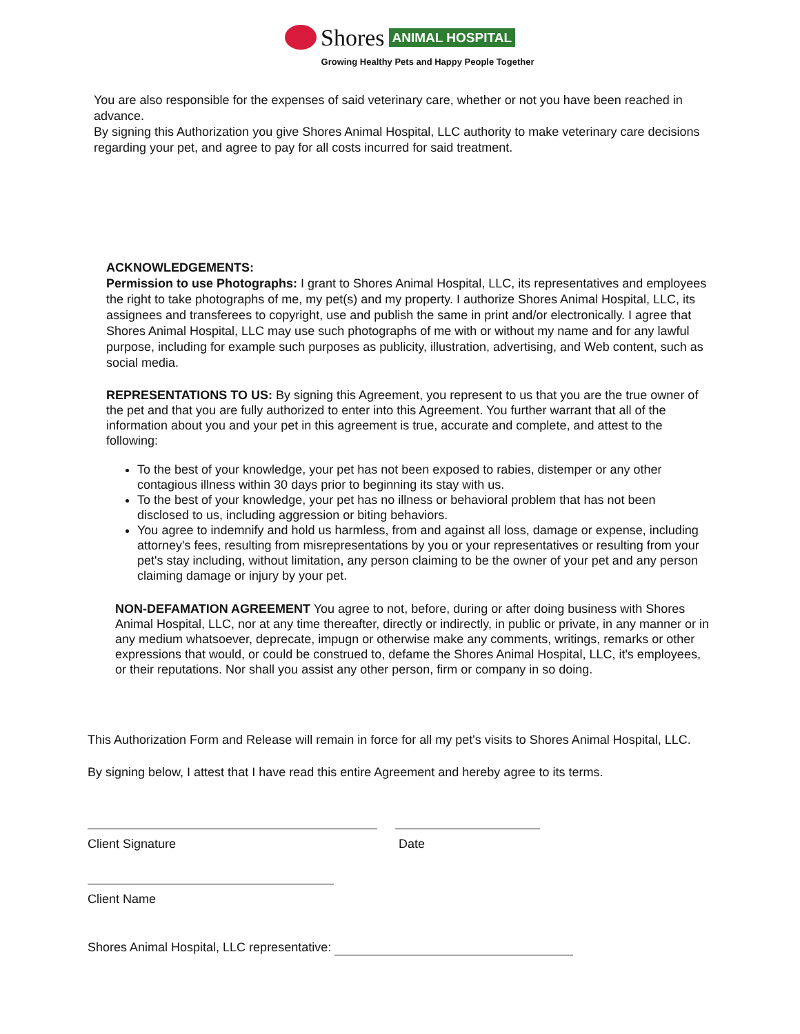Shores ANIMAL HOSPITAL
Growing Healthy Pets and Happy People Together
You are also responsible for the expenses of said veterinary care, whether or not you have been reached in advance.
By signing this Authorization you give Shores Animal Hospital, LLC authority to make veterinary care decisions regarding your pet, and agree to pay for all costs incurred for said treatment.
ACKNOWLEDGEMENTS:
Permission to use Photographs: I grant to Shores Animal Hospital, LLC, its representatives and employees the right to take photographs of me, my pet(s) and my property. I authorize Shores Animal Hospital, LLC, its assignees and transferees to copyright, use and publish the same in print and/or electronically. I agree that Shores Animal Hospital, LLC may use such photographs of me with or without my name and for any lawful purpose, including for example such purposes as publicity, illustration, advertising, and Web content, such as social media.
REPRESENTATIONS TO US: By signing this Agreement, you represent to us that you are the true owner of the pet and that you are fully authorized to enter into this Agreement. You further warrant that all of the information about you and your pet in this agreement is true, accurate and complete, and attest to the following:
To the best of your knowledge, your pet has not been exposed to rabies, distemper or any other contagious illness within 30 days prior to beginning its stay with us.
To the best of your knowledge, your pet has no illness or behavioral problem that has not been disclosed to us, including aggression or biting behaviors.
You agree to indemnify and hold us harmless, from and against all loss, damage or expense, including attorney's fees, resulting from misrepresentations by you or your representatives or resulting from your pet's stay including, without limitation, any person claiming to be the owner of your pet and any person claiming damage or injury by your pet.
NON-DEFAMATION AGREEMENT You agree to not, before, during or after doing business with Shores Animal Hospital, LLC, nor at any time thereafter, directly or indirectly, in public or private, in any manner or in any medium whatsoever, deprecate, impugn or otherwise make any comments, writings, remarks or other expressions that would, or could be construed to, defame the Shores Animal Hospital, LLC, it's employees, or their reputations. Nor shall you assist any other person, firm or company in so doing.
This Authorization Form and Release will remain in force for all my pet's visits to Shores Animal Hospital, LLC.
By signing below, I attest that I have read this entire Agreement and hereby agree to its terms.
Client Signature Date
Client Name
Shores Animal Hospital, LLC representative: